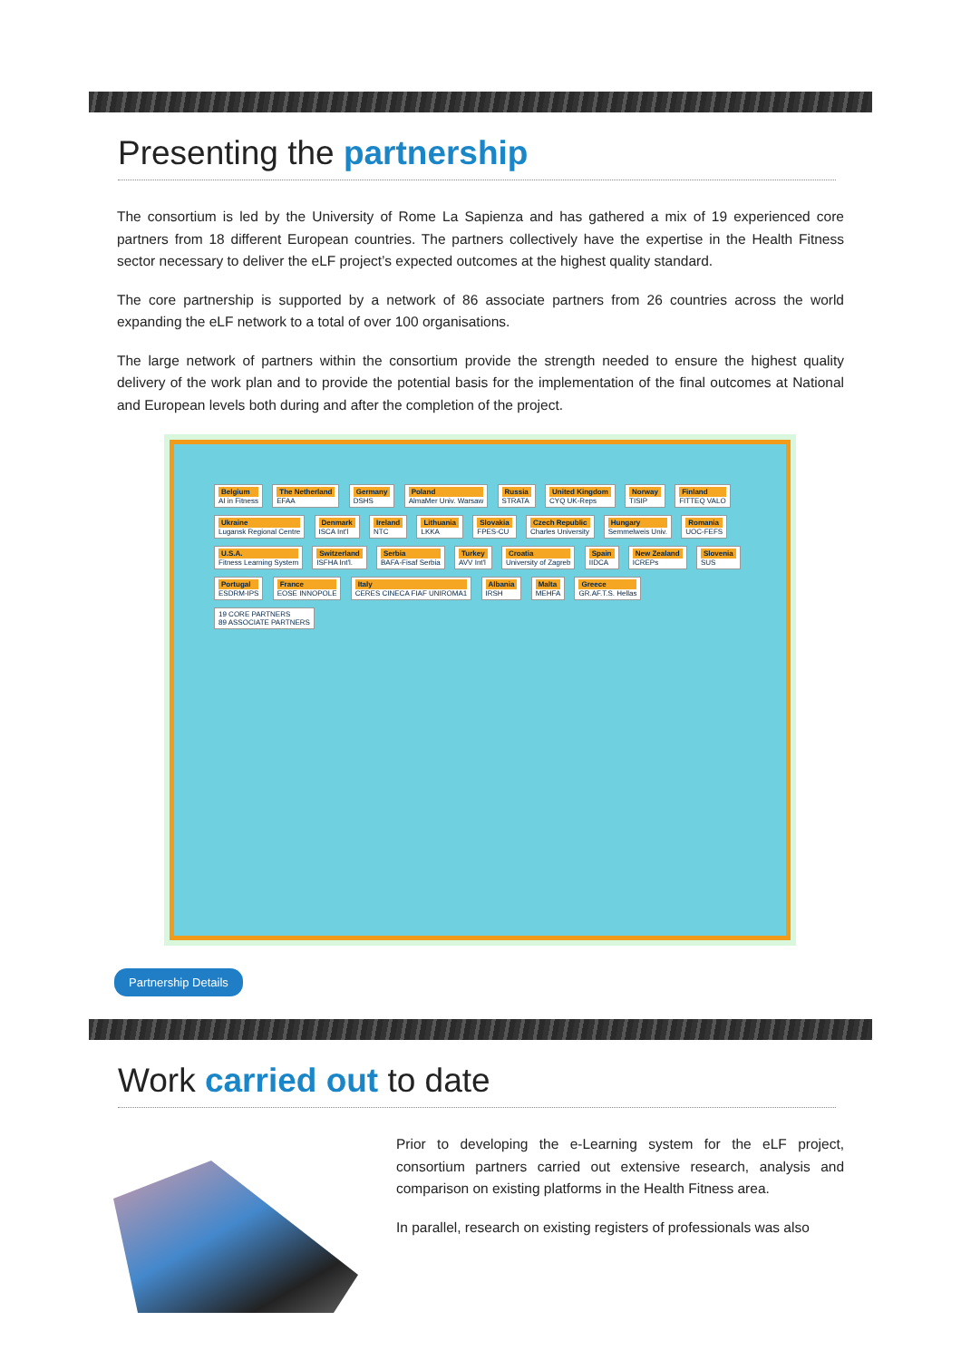Presenting the partnership
The consortium is led by the University of Rome La Sapienza and has gathered a mix of 19 experienced core partners from 18 different European countries. The partners collectively have the expertise in the Health Fitness sector necessary to deliver the eLF project’s expected outcomes at the highest quality standard.
The core partnership is supported by a network of 86 associate partners from 26 countries across the world expanding the eLF network to a total of over 100 organisations.
The large network of partners within the consortium provide the strength needed to ensure the highest quality delivery of the work plan and to provide the potential basis for the implementation of the final outcomes at National and European levels both during and after the completion of the project.
Belgium AI in Fitness The Netherland EFAA Germany DSHS Poland AlmaMer Univ. Warsaw Russia STRATA United Kingdom CYQ UK-Reps Norway TISIP Finland FITTEQ VALO
Ukraine Lugansk Regional Centre
Denmark ISCA Int'l Ireland NTC Lithuania LKKA Slovakia FPES-CU
Czech Republic Charles University
Hungary Semmelweis Univ. Romania UOC-FEFS U.S.A. Fitness Learning System Switzerland ISFHA Int'l. Serbia BAFA-Fisaf Serbia Turkey AVV Int'l Croatia University of Zagreb Spain IIDCA New Zealand ICREPs Slovenia SUS Portugal ESDRM-IPS France EOSE INNOPOLE
Italy CERES CINECA FIAF UNIROMA1
Albania IRSH Malta MEHFA Greece GR.AF.T.S. Hellas
19 CORE PARTNERS
89 ASSOCIATE PARTNERS
Partnership Details
Work carried out to date
Prior to developing the e-Learning system for the eLF project, consortium partners carried out extensive research, analysis and comparison on existing platforms in the Health Fitness area.
In parallel, research on existing registers of professionals was also